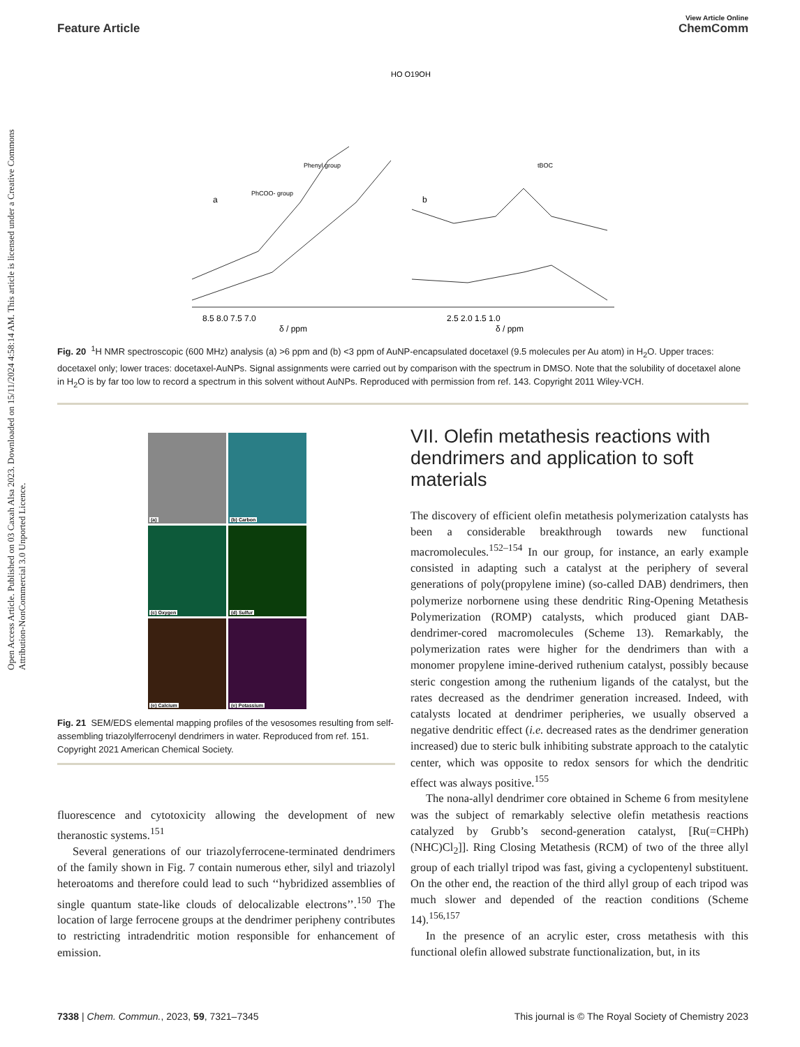Open Access Article. Published on 03 Caxah Alsa 2023. Downloaded on 15/11/2024 4:58:14 AM. This article is licensed under a Creative Commons Attribution-NonCommercial 3.0 Unported Licence.
View Article Online
Feature Article ChemComm
HO O19OH
8.5 8.0 7.5 7.0
2.5 2.0 1.5 1.0
δ / ppm
δ / ppm
a
b
PhCOO- group
Phenyl group
tBOC
Fig. 20 <sup>1</sup>H NMR spectroscopic (600 MHz) analysis (a) >6 ppm and (b) <3 ppm of AuNP-encapsulated docetaxel (9.5 molecules per Au atom) in H<sub>2</sub>O. Upper traces: docetaxel only; lower traces: docetaxel-AuNPs. Signal assignments were carried out by comparison with the spectrum in DMSO. Note that the solubility of docetaxel alone in H<sub>2</sub>O is by far too low to record a spectrum in this solvent without AuNPs. Reproduced with permission from ref. 143. Copyright 2011 Wiley-VCH.
(a)
(b) Carbon
(c) Oxygen
(d) Sulfur
(e) Calcium
(e) Potassium
Fig. 21 SEM/EDS elemental mapping profiles of the vesosomes resulting from self-assembling triazolylferrocenyl dendrimers in water. Reproduced from ref. 151. Copyright 2021 American Chemical Society.
fluorescence and cytotoxicity allowing the development of new theranostic systems.<sup>151</sup>
Several generations of our triazolyferrocene-terminated dendrimers of the family shown in Fig. 7 contain numerous ether, silyl and triazolyl heteroatoms and therefore could lead to such ‘‘hybridized assemblies of single quantum state-like clouds of delocalizable electrons’’.<sup>150</sup> The location of large ferrocene groups at the dendrimer peripheny contributes to restricting intradendritic motion responsible for enhancement of emission.
VII. Olefin metathesis reactions with dendrimers and application to soft materials
The discovery of efficient olefin metathesis polymerization catalysts has been a considerable breakthrough towards new functional macromolecules.<sup>152–154</sup> In our group, for instance, an early example consisted in adapting such a catalyst at the periphery of several generations of poly(propylene imine) (so-called DAB) dendrimers, then polymerize norbornene using these dendritic Ring-Opening Metathesis Polymerization (ROMP) catalysts, which produced giant DAB-dendrimer-cored macromolecules (Scheme 13). Remarkably, the polymerization rates were higher for the dendrimers than with a monomer propylene imine-derived ruthenium catalyst, possibly because steric congestion among the ruthenium ligands of the catalyst, but the rates decreased as the dendrimer generation increased. Indeed, with catalysts located at dendrimer peripheries, we usually observed a negative dendritic effect (i.e. decreased rates as the dendrimer generation increased) due to steric bulk inhibiting substrate approach to the catalytic center, which was opposite to redox sensors for which the dendritic effect was always positive.<sup>155</sup>
The nona-allyl dendrimer core obtained in Scheme 6 from mesitylene was the subject of remarkably selective olefin metathesis reactions catalyzed by Grubb’s second-generation catalyst, [Ru(=CHPh) (NHC)Cl<sub>2</sub>]]. Ring Closing Metathesis (RCM) of two of the three allyl group of each triallyl tripod was fast, giving a cyclopentenyl substituent. On the other end, the reaction of the third allyl group of each tripod was much slower and depended of the reaction conditions (Scheme 14).<sup>156,157</sup>
In the presence of an acrylic ester, cross metathesis with this functional olefin allowed substrate functionalization, but, in its
7338 | Chem. Commun., 2023, 59, 7321–7345 This journal is © The Royal Society of Chemistry 2023